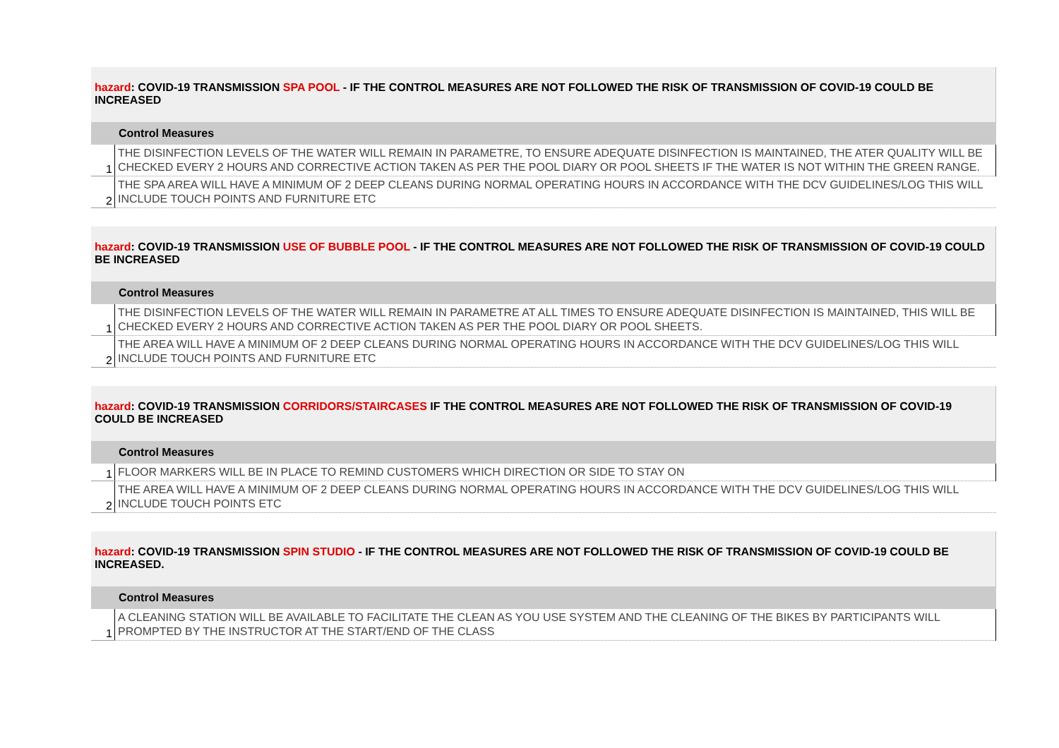| hazard : COVID-19 TRANSMISSION SPA POOL - IF THE CONTROL MEASURES ARE NOT FOLLOWED THE RISK OF TRANSMISSION OF COVID-19 COULD BE INCREASED | |
| Control Measures | |
| 1 | THE DISINFECTION LEVELS OF THE WATER WILL REMAIN IN PARAMETRE, TO ENSURE ADEQUATE DISINFECTION IS MAINTAINED, THE ATER QUALITY WILL BE CHECKED EVERY 2 HOURS AND CORRECTIVE ACTION TAKEN AS PER THE POOL DIARY OR POOL SHEETS IF THE WATER IS NOT WITHIN THE GREEN RANGE. |
| 2 | THE SPA AREA WILL HAVE A MINIMUM OF 2 DEEP CLEANS DURING NORMAL OPERATING HOURS IN ACCORDANCE WITH THE DCV GUIDELINES/LOG THIS WILL INCLUDE TOUCH POINTS AND FURNITURE ETC |
| hazard : COVID-19 TRANSMISSION USE OF BUBBLE POOL - IF THE CONTROL MEASURES ARE NOT FOLLOWED THE RISK OF TRANSMISSION OF COVID-19 COULD BE INCREASED | |
| Control Measures | |
| 1 | THE DISINFECTION LEVELS OF THE WATER WILL REMAIN IN PARAMETRE AT ALL TIMES TO ENSURE ADEQUATE DISINFECTION IS MAINTAINED, THIS WILL BE CHECKED EVERY 2 HOURS AND CORRECTIVE ACTION TAKEN AS PER THE POOL DIARY OR POOL SHEETS. |
| 2 | THE AREA WILL HAVE A MINIMUM OF 2 DEEP CLEANS DURING NORMAL OPERATING HOURS IN ACCORDANCE WITH THE DCV GUIDELINES/LOG THIS WILL INCLUDE TOUCH POINTS AND FURNITURE ETC |
| hazard : COVID-19 TRANSMISSION CORRIDORS/STAIRCASES IF THE CONTROL MEASURES ARE NOT FOLLOWED THE RISK OF TRANSMISSION OF COVID-19 COULD BE INCREASED | |
| Control Measures | |
| 1 | FLOOR MARKERS WILL BE IN PLACE TO REMIND CUSTOMERS WHICH DIRECTION OR SIDE TO STAY ON |
| 2 | THE AREA WILL HAVE A MINIMUM OF 2 DEEP CLEANS DURING NORMAL OPERATING HOURS IN ACCORDANCE WITH THE DCV GUIDELINES/LOG THIS WILL INCLUDE TOUCH POINTS ETC |
| hazard : COVID-19 TRANSMISSION SPIN STUDIO - IF THE CONTROL MEASURES ARE NOT FOLLOWED THE RISK OF TRANSMISSION OF COVID-19 COULD BE INCREASED. | |
| Control Measures | |
| 1 | A CLEANING STATION WILL BE AVAILABLE TO FACILITATE THE CLEAN AS YOU USE SYSTEM AND THE CLEANING OF THE BIKES BY PARTICIPANTS WILL PROMPTED BY THE INSTRUCTOR AT THE START/END OF THE CLASS |